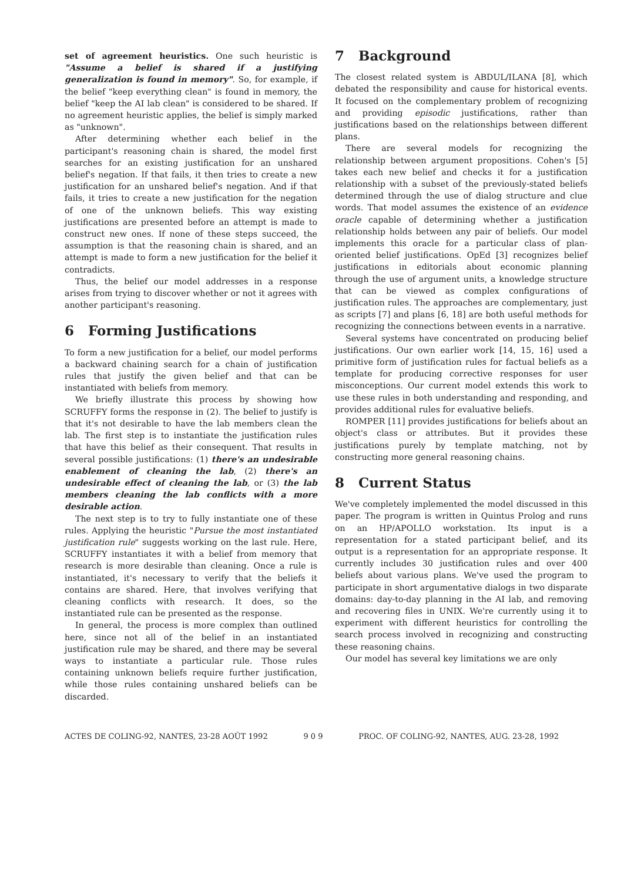set of agreement heuristics. One such heuristic is "Assume a belief is shared if a justifying generalization is found in memory". So, for example, if the belief "keep everything clean" is found in memory, the belief "keep the AI lab clean" is considered to be shared. If no agreement heuristic applies, the belief is simply marked as "unknown".
After determining whether each belief in the participant's reasoning chain is shared, the model first searches for an existing justification for an unshared belief's negation. If that fails, it then tries to create a new justification for an unshared belief's negation. And if that fails, it tries to create a new justification for the negation of one of the unknown beliefs. This way existing justifications are presented before an attempt is made to construct new ones. If none of these steps succeed, the assumption is that the reasoning chain is shared, and an attempt is made to form a new justification for the belief it contradicts.
Thus, the belief our model addresses in a response arises from trying to discover whether or not it agrees with another participant's reasoning.
6 Forming Justifications
To form a new justification for a belief, our model performs a backward chaining search for a chain of justification rules that justify the given belief and that can be instantiated with beliefs from memory.
We briefly illustrate this process by showing how SCRUFFY forms the response in (2). The belief to justify is that it's not desirable to have the lab members clean the lab. The first step is to instantiate the justification rules that have this belief as their consequent. That results in several possible justifications: (1) there's an undesirable enablement of cleaning the lab, (2) there's an undesirable effect of cleaning the lab, or (3) the lab members cleaning the lab conflicts with a more desirable action.
The next step is to try to fully instantiate one of these rules. Applying the heuristic "Pursue the most instantiated justification rule" suggests working on the last rule. Here, SCRUFFY instantiates it with a belief from memory that research is more desirable than cleaning. Once a rule is instantiated, it's necessary to verify that the beliefs it contains are shared. Here, that involves verifying that cleaning conflicts with research. It does, so the instantiated rule can be presented as the response.
In general, the process is more complex than outlined here, since not all of the belief in an instantiated justification rule may be shared, and there may be several ways to instantiate a particular rule. Those rules containing unknown beliefs require further justification, while those rules containing unshared beliefs can be discarded.
7 Background
The closest related system is ABDUL/ILANA [8], which debated the responsibility and cause for historical events. It focused on the complementary problem of recognizing and providing episodic justifications, rather than justifications based on the relationships between different plans.
There are several models for recognizing the relationship between argument propositions. Cohen's [5] takes each new belief and checks it for a justification relationship with a subset of the previously-stated beliefs determined through the use of dialog structure and clue words. That model assumes the existence of an evidence oracle capable of determining whether a justification relationship holds between any pair of beliefs. Our model implements this oracle for a particular class of plan-oriented belief justifications. OpEd [3] recognizes belief justifications in editorials about economic planning through the use of argument units, a knowledge structure that can be viewed as complex configurations of justification rules. The approaches are complementary, just as scripts [7] and plans [6, 18] are both useful methods for recognizing the connections between events in a narrative.
Several systems have concentrated on producing belief justifications. Our own earlier work [14, 15, 16] used a primitive form of justification rules for factual beliefs as a template for producing corrective responses for user misconceptions. Our current model extends this work to use these rules in both understanding and responding, and provides additional rules for evaluative beliefs.
ROMPER [11] provides justifications for beliefs about an object's class or attributes. But it provides these justifications purely by template matching, not by constructing more general reasoning chains.
8 Current Status
We've completely implemented the model discussed in this paper. The program is written in Quintus Prolog and runs on an HP/APOLLO workstation. Its input is a representation for a stated participant belief, and its output is a representation for an appropriate response. It currently includes 30 justification rules and over 400 beliefs about various plans. We've used the program to participate in short argumentative dialogs in two disparate domains: day-to-day planning in the AI lab, and removing and recovering files in UNIX. We're currently using it to experiment with different heuristics for controlling the search process involved in recognizing and constructing these reasoning chains.
Our model has several key limitations we are only
ACTES DE COLING-92, NANTES, 23-28 AOÛT 1992 9 0 9 PROC. OF COLING-92, NANTES, AUG. 23-28, 1992